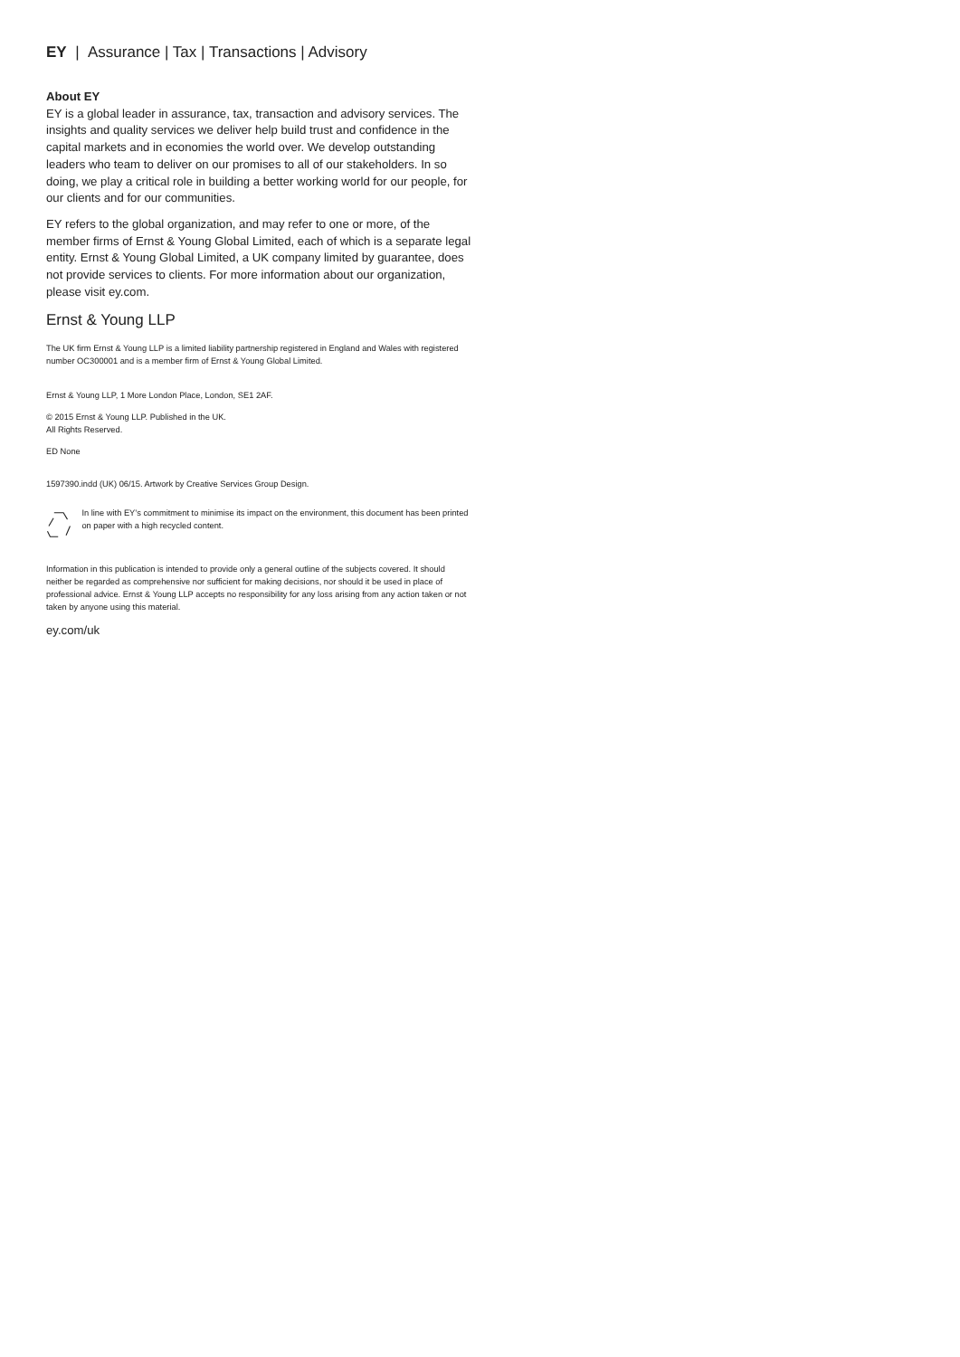EY | Assurance | Tax | Transactions | Advisory
About EY
EY is a global leader in assurance, tax, transaction and advisory services. The insights and quality services we deliver help build trust and confidence in the capital markets and in economies the world over. We develop outstanding leaders who team to deliver on our promises to all of our stakeholders. In so doing, we play a critical role in building a better working world for our people, for our clients and for our communities.
EY refers to the global organization, and may refer to one or more, of the member firms of Ernst & Young Global Limited, each of which is a separate legal entity. Ernst & Young Global Limited, a UK company limited by guarantee, does not provide services to clients. For more information about our organization, please visit ey.com.
Ernst & Young LLP
The UK firm Ernst & Young LLP is a limited liability partnership registered in England and Wales with registered number OC300001 and is a member firm of Ernst & Young Global Limited.
Ernst & Young LLP, 1 More London Place, London, SE1 2AF.
© 2015 Ernst & Young LLP. Published in the UK.
All Rights Reserved.
ED None
1597390.indd (UK) 06/15. Artwork by Creative Services Group Design.
In line with EY’s commitment to minimise its impact on the environment, this document has been printed on paper with a high recycled content.
Information in this publication is intended to provide only a general outline of the subjects covered. It should neither be regarded as comprehensive nor sufficient for making decisions, nor should it be used in place of professional advice. Ernst & Young LLP accepts no responsibility for any loss arising from any action taken or not taken by anyone using this material.
ey.com/uk